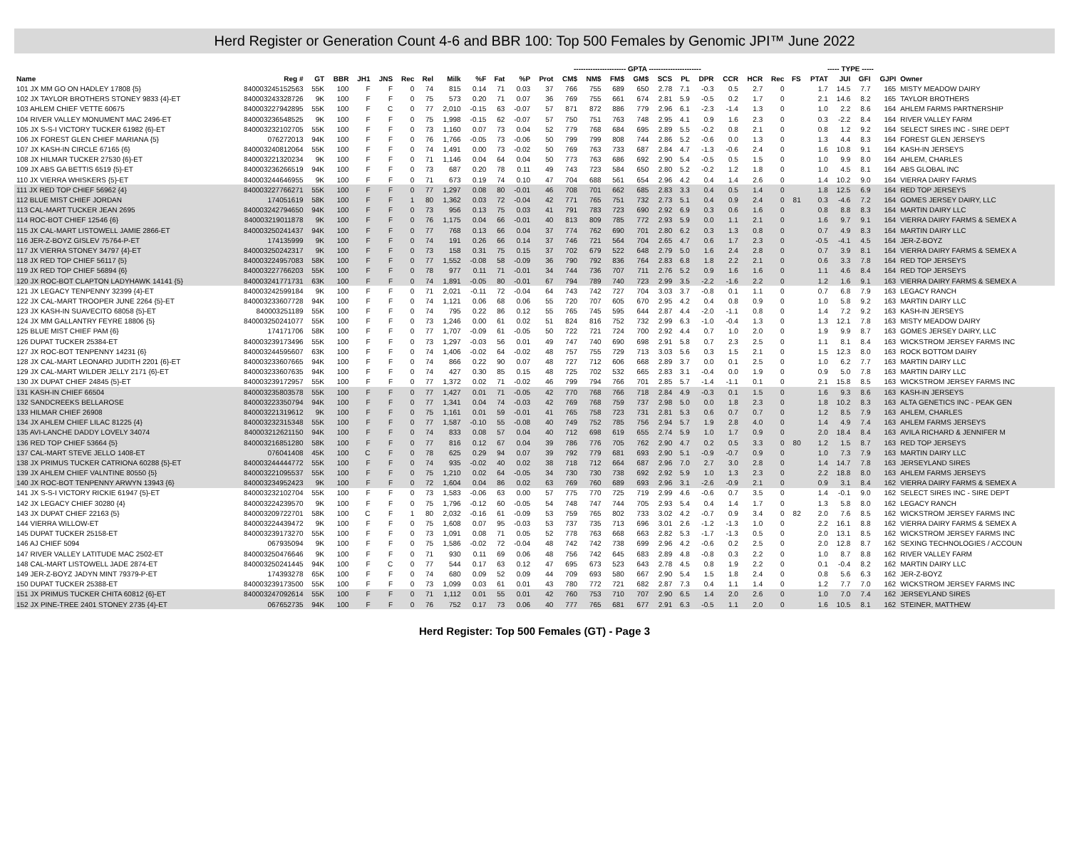Herd Register or Generation Count 4-6 and BBR 100: Top 500 Females by Genomic JPI™ June 2022
| | | | | | | | | | | ---------------------- GPTA ---------------------- | | | | | | | | | | | | | | ----- TYPE ----- | | | | |
| --- | --- | --- | --- | --- | --- | --- | --- | --- | --- | --- | --- | --- | --- | --- | --- | --- | --- | --- | --- | --- | --- | --- | --- | --- | --- | --- | --- | --- |
| Name | Reg # | GT | BBR | JH1 | JNS | Rec | Rel | Milk | %F | Fat | %P | Prot | CM$ | NM$ | FM$ | GM$ | SCS | PL | DPR | CCR | HCR | Rec | FS | PTAT | JUI | GFI | GJPI | Owner |
| 101 JX MM GO ON HADLEY 17808 {5} | 840003245152563 | 55K | 100 | F | F | 0 | 74 | 815 | 0.14 | 71 | 0.03 | 37 | 766 | 755 | 689 | 650 | 2.78 | 7.1 | -0.3 | 0.5 | 2.7 | 0 | | 1.7 | 14.5 | 7.7 | 165 | MISTY MEADOW DAIRY |
| 102 JX TAYLOR BROTHERS STONEY 9833 {4}-ET | 840003243328726 | 9K | 100 | F | F | 0 | 75 | 573 | 0.20 | 71 | 0.07 | 36 | 769 | 755 | 661 | 674 | 2.81 | 5.9 | -0.5 | 0.2 | 1.7 | 0 | | 2.1 | 14.6 | 8.2 | 165 | TAYLOR BROTHERS |
| 103 AHLEM CHIEF VETTE 60675 | 840003227942895 | 55K | 100 | F | C | 0 | 77 | 2,010 | -0.15 | 63 | -0.07 | 57 | 871 | 872 | 886 | 779 | 2.96 | 6.1 | -2.3 | -1.4 | 1.3 | 0 | | 1.0 | 2.2 | 8.6 | 164 | AHLEM FARMS PARTNERSHIP |
| 104 RIVER VALLEY MONUMENT MAC 2496-ET | 840003236548525 | 9K | 100 | F | F | 0 | 75 | 1,998 | -0.15 | 62 | -0.07 | 57 | 750 | 751 | 763 | 748 | 2.95 | 4.1 | 0.9 | 1.6 | 2.3 | 0 | | 0.3 | -2.2 | 8.4 | 164 | RIVER VALLEY FARM |
| 105 JX S-S-I VICTORY TUCKER 61982 {6}-ET | 840003232102705 | 55K | 100 | F | F | 0 | 73 | 1,160 | 0.07 | 73 | 0.04 | 52 | 779 | 768 | 684 | 695 | 2.89 | 5.5 | -0.2 | 0.8 | 2.1 | 0 | | 0.8 | 1.2 | 9.2 | 164 | SELECT SIRES INC - SIRE DEPT |
| 106 JX FOREST GLEN CHIEF MARIANA {5} | 076272013 | 94K | 100 | F | F | 0 | 76 | 1,766 | -0.05 | 73 | -0.06 | 50 | 799 | 799 | 808 | 744 | 2.86 | 5.2 | -0.6 | 0.0 | 1.3 | 0 | | 1.3 | 4.4 | 8.3 | 164 | FOREST GLEN JERSEYS |
| 107 JX KASH-IN CIRCLE 67165 {6} | 840003240812064 | 55K | 100 | F | F | 0 | 74 | 1,491 | 0.00 | 73 | -0.02 | 50 | 769 | 763 | 733 | 687 | 2.84 | 4.7 | -1.3 | -0.6 | 2.4 | 0 | | 1.6 | 10.8 | 9.1 | 164 | KASH-IN JERSEYS |
| 108 JX HILMAR TUCKER 27530 {6}-ET | 840003221320234 | 9K | 100 | F | F | 0 | 71 | 1,146 | 0.04 | 64 | 0.04 | 50 | 773 | 763 | 686 | 692 | 2.90 | 5.4 | -0.5 | 0.5 | 1.5 | 0 | | 1.0 | 9.9 | 8.0 | 164 | AHLEM, CHARLES |
| 109 JX ABS GA BETTIS 6519 {5}-ET | 840003236266519 | 94K | 100 | F | F | 0 | 73 | 687 | 0.20 | 78 | 0.11 | 49 | 743 | 723 | 584 | 650 | 2.80 | 5.2 | -0.2 | 1.2 | 1.8 | 0 | | 1.0 | 4.5 | 8.1 | 164 | ABS GLOBAL INC |
| 110 JX VIERRA WHISKERS {5}-ET | 840003244646955 | 9K | 100 | F | F | 0 | 71 | 673 | 0.19 | 74 | 0.10 | 47 | 704 | 688 | 561 | 654 | 2.96 | 4.2 | 0.4 | 1.4 | 2.6 | 0 | | 1.4 | 10.2 | 9.0 | 164 | VIERRA DAIRY FARMS |
| 111 JX RED TOP CHIEF 56962 {4} | 840003227766271 | 55K | 100 | F | F | 0 | 77 | 1,297 | 0.08 | 80 | -0.01 | 46 | 708 | 701 | 662 | 685 | 2.83 | 3.3 | 0.4 | 0.5 | 1.4 | 0 | | 1.8 | 12.5 | 6.9 | 164 | RED TOP JERSEYS |
| 112 BLUE MIST CHIEF JORDAN | 174051619 | 58K | 100 | F | F | 1 | 80 | 1,362 | 0.03 | 72 | -0.04 | 42 | 771 | 765 | 751 | 732 | 2.73 | 5.1 | 0.4 | 0.9 | 2.4 | 0 | 81 | 0.3 | -4.6 | 7.2 | 164 | GOMES JERSEY DAIRY, LLC |
| 113 CAL-MART TUCKER JEAN 2695 | 840003242794650 | 94K | 100 | F | F | 0 | 73 | 956 | 0.13 | 75 | 0.03 | 41 | 791 | 783 | 723 | 690 | 2.92 | 6.9 | 0.3 | 0.6 | 1.6 | 0 | | 0.8 | 8.8 | 8.3 | 164 | MARTIN DAIRY LLC |
| 114 ROC-BOT CHIEF 12546 {6} | 840003219011878 | 9K | 100 | F | F | 0 | 76 | 1,175 | 0.04 | 66 | -0.01 | 40 | 813 | 809 | 785 | 772 | 2.93 | 5.9 | 0.0 | 1.1 | 2.1 | 0 | | 1.6 | 9.7 | 9.1 | 164 | VIERRA DAIRY FARMS & SEMEX A |
| 115 JX CAL-MART LISTOWELL JAMIE 2866-ET | 840003250241437 | 94K | 100 | F | F | 0 | 77 | 768 | 0.13 | 66 | 0.04 | 37 | 774 | 762 | 690 | 701 | 2.80 | 6.2 | 0.3 | 1.3 | 0.8 | 0 | | 0.7 | 4.9 | 8.3 | 164 | MARTIN DAIRY LLC |
| 116 JER-Z-BOYZ GISLEV 75764-P-ET | 174135999 | 9K | 100 | F | F | 0 | 74 | 191 | 0.26 | 66 | 0.14 | 37 | 746 | 721 | 564 | 704 | 2.65 | 4.7 | 0.6 | 1.7 | 2.3 | 0 | | -0.5 | -4.1 | 4.5 | 164 | JER-Z-BOYZ |
| 117 JX VIERRA STONEY 34797 {4}-ET | 840003250242317 | 9K | 100 | F | F | 0 | 73 | 158 | 0.31 | 75 | 0.15 | 37 | 702 | 679 | 522 | 648 | 2.79 | 5.0 | 1.6 | 2.4 | 2.8 | 0 | | 0.7 | 3.9 | 8.1 | 164 | VIERRA DAIRY FARMS & SEMEX A |
| 118 JX RED TOP CHIEF 56117 {5} | 840003224957083 | 58K | 100 | F | F | 0 | 77 | 1,552 | -0.08 | 58 | -0.09 | 36 | 790 | 792 | 836 | 764 | 2.83 | 6.8 | 1.8 | 2.2 | 2.1 | 0 | | 0.6 | 3.3 | 7.8 | 164 | RED TOP JERSEYS |
| 119 JX RED TOP CHIEF 56894 {6} | 840003227766203 | 55K | 100 | F | F | 0 | 78 | 977 | 0.11 | 71 | -0.01 | 34 | 744 | 736 | 707 | 711 | 2.76 | 5.2 | 0.9 | 1.6 | 1.6 | 0 | | 1.1 | 4.6 | 8.4 | 164 | RED TOP JERSEYS |
| 120 JX ROC-BOT CLAPTON LADYHAWK 14141 {5} | 840003241771731 | 63K | 100 | F | F | 0 | 74 | 1,891 | -0.05 | 80 | -0.01 | 67 | 794 | 789 | 740 | 723 | 2.99 | 3.5 | -2.2 | -1.6 | 2.2 | 0 | | 1.2 | 1.6 | 9.1 | 163 | VIERRA DAIRY FARMS & SEMEX A |
| 121 JX LEGACY TENPENNY 32399 {4}-ET | 840003242599184 | 9K | 100 | F | F | 0 | 71 | 2,021 | -0.11 | 72 | -0.04 | 64 | 743 | 742 | 727 | 704 | 3.03 | 3.7 | -0.8 | 0.1 | 1.1 | 0 | | 0.7 | 6.8 | 7.9 | 163 | LEGACY RANCH |
| 122 JX CAL-MART TROOPER JUNE 2264 {5}-ET | 840003233607728 | 94K | 100 | F | F | 0 | 74 | 1,121 | 0.06 | 68 | 0.06 | 55 | 720 | 707 | 605 | 670 | 2.95 | 4.2 | 0.4 | 0.8 | 0.9 | 0 | | 1.0 | 5.8 | 9.2 | 163 | MARTIN DAIRY LLC |
| 123 JX KASH-IN SUAVECITO 68058 {5}-ET | 840003251189 | 55K | 100 | F | F | 0 | 74 | 795 | 0.22 | 86 | 0.12 | 55 | 765 | 745 | 595 | 644 | 2.87 | 4.4 | -2.0 | -1.1 | 0.8 | 0 | | 1.4 | 7.2 | 9.2 | 163 | KASH-IN JERSEYS |
| 124 JX MM GALLANTRY FEYRE 18806 {5} | 840003250241077 | 55K | 100 | F | F | 0 | 73 | 1,246 | 0.00 | 61 | 0.02 | 51 | 824 | 816 | 752 | 732 | 2.99 | 6.3 | -1.0 | -0.4 | 1.3 | 0 | | 1.3 | 12.1 | 7.8 | 163 | MISTY MEADOW DAIRY |
| 125 BLUE MIST CHIEF PAM {6} | 174171706 | 58K | 100 | F | F | 0 | 77 | 1,707 | -0.09 | 61 | -0.05 | 50 | 722 | 721 | 724 | 700 | 2.92 | 4.4 | 0.7 | 1.0 | 2.0 | 0 | | 1.9 | 9.9 | 8.7 | 163 | GOMES JERSEY DAIRY, LLC |
| 126 DUPAT TUCKER 25384-ET | 840003239173496 | 55K | 100 | F | F | 0 | 73 | 1,297 | -0.03 | 56 | 0.01 | 49 | 747 | 740 | 690 | 698 | 2.91 | 5.8 | 0.7 | 2.3 | 2.5 | 0 | | 1.1 | 8.1 | 8.4 | 163 | WICKSTROM JERSEY FARMS INC |
| 127 JX ROC-BOT TENPENNY 14231 {6} | 840003244595607 | 63K | 100 | F | F | 0 | 74 | 1,406 | -0.02 | 64 | -0.02 | 48 | 757 | 755 | 729 | 713 | 3.03 | 5.6 | 0.3 | 1.5 | 2.1 | 0 | | 1.5 | 12.3 | 8.0 | 163 | ROCK BOTTOM DAIRY |
| 128 JX CAL-MART LEONARD JUDITH 2201 {6}-ET | 840003233607665 | 94K | 100 | F | F | 0 | 74 | 866 | 0.22 | 90 | 0.07 | 48 | 727 | 712 | 606 | 668 | 2.89 | 3.7 | 0.0 | 0.1 | 2.5 | 0 | | 1.0 | 6.2 | 7.7 | 163 | MARTIN DAIRY LLC |
| 129 JX CAL-MART WILDER JELLY 2171 {6}-ET | 840003233607635 | 94K | 100 | F | F | 0 | 74 | 427 | 0.30 | 85 | 0.15 | 48 | 725 | 702 | 532 | 665 | 2.83 | 3.1 | -0.4 | 0.0 | 1.9 | 0 | | 0.9 | 5.0 | 7.8 | 163 | MARTIN DAIRY LLC |
| 130 JX DUPAT CHIEF 24845 {5}-ET | 840003239172957 | 55K | 100 | F | F | 0 | 77 | 1,372 | 0.02 | 71 | -0.02 | 46 | 799 | 794 | 766 | 701 | 2.85 | 5.7 | -1.4 | -1.1 | 0.1 | 0 | | 2.1 | 15.8 | 8.5 | 163 | WICKSTROM JERSEY FARMS INC |
| 131 KASH-IN CHIEF 66504 | 840003235803578 | 55K | 100 | F | F | 0 | 77 | 1,427 | 0.01 | 71 | -0.05 | 42 | 770 | 768 | 766 | 718 | 2.84 | 4.9 | -0.3 | 0.1 | 1.5 | 0 | | 1.6 | 9.3 | 8.6 | 163 | KASH-IN JERSEYS |
| 132 SANDCREEKS BELLAROSE | 840003223350794 | 94K | 100 | F | F | 0 | 77 | 1,341 | 0.04 | 74 | -0.03 | 42 | 769 | 768 | 759 | 737 | 2.98 | 5.0 | 0.0 | 1.8 | 2.3 | 0 | | 1.8 | 10.2 | 8.3 | 163 | ALTA GENETICS INC - PEAK GEN |
| 133 HILMAR CHIEF 26908 | 840003221319612 | 9K | 100 | F | F | 0 | 75 | 1,161 | 0.01 | 59 | -0.01 | 41 | 765 | 758 | 723 | 731 | 2.81 | 5.3 | 0.6 | 0.7 | 0.7 | 0 | | 1.2 | 8.5 | 7.9 | 163 | AHLEM, CHARLES |
| 134 JX AHLEM CHIEF LILAC 81225 {4} | 840003232315348 | 55K | 100 | F | F | 0 | 77 | 1,587 | -0.10 | 55 | -0.08 | 40 | 749 | 752 | 785 | 756 | 2.94 | 5.7 | 1.9 | 2.8 | 4.0 | 0 | | 1.4 | 4.9 | 7.4 | 163 | AHLEM FARMS JERSEYS |
| 135 AVI-LANCHE DADDY LOVELY 34074 | 840003212621150 | 94K | 100 | F | F | 0 | 74 | 833 | 0.08 | 57 | 0.04 | 40 | 712 | 698 | 619 | 655 | 2.74 | 5.9 | 1.0 | 1.7 | 0.9 | 0 | | 2.0 | 18.4 | 8.4 | 163 | AVILA RICHARD & JENNIFER M |
| 136 RED TOP CHIEF 53664 {5} | 840003216851280 | 58K | 100 | F | F | 0 | 77 | 816 | 0.12 | 67 | 0.04 | 39 | 786 | 776 | 705 | 762 | 2.90 | 4.7 | 0.2 | 0.5 | 3.3 | 0 | 80 | 1.2 | 1.5 | 8.7 | 163 | RED TOP JERSEYS |
| 137 CAL-MART STEVE JELLO 1408-ET | 076041408 | 45K | 100 | C | F | 0 | 78 | 625 | 0.29 | 94 | 0.07 | 39 | 792 | 779 | 681 | 693 | 2.90 | 5.1 | -0.9 | -0.7 | 0.9 | 0 | | 1.0 | 7.3 | 7.9 | 163 | MARTIN DAIRY LLC |
| 138 JX PRIMUS TUCKER CATRIONA 60288 {5}-ET | 840003244444772 | 55K | 100 | F | F | 0 | 74 | 935 | -0.02 | 40 | 0.02 | 38 | 718 | 712 | 664 | 687 | 2.96 | 7.0 | 2.7 | 3.0 | 2.8 | 0 | | 1.4 | 14.7 | 7.8 | 163 | JERSEYLAND SIRES |
| 139 JX AHLEM CHIEF VALNTINE 80550 {5} | 840003221095537 | 55K | 100 | F | F | 0 | 75 | 1,210 | 0.02 | 64 | -0.05 | 34 | 730 | 730 | 738 | 692 | 2.92 | 5.9 | 1.0 | 1.3 | 2.3 | 0 | | 2.2 | 18.8 | 8.0 | 163 | AHLEM FARMS JERSEYS |
| 140 JX ROC-BOT TENPENNY ARWYN 13943 {6} | 840003234952423 | 9K | 100 | F | F | 0 | 72 | 1,604 | 0.04 | 86 | 0.02 | 63 | 769 | 760 | 689 | 693 | 2.96 | 3.1 | -2.6 | -0.9 | 2.1 | 0 | | 0.9 | 3.1 | 8.4 | 162 | VIERRA DAIRY FARMS & SEMEX A |
| 141 JX S-S-I VICTORY RICKIE 61947 {5}-ET | 840003232102704 | 55K | 100 | F | F | 0 | 73 | 1,583 | -0.06 | 63 | 0.00 | 57 | 775 | 770 | 725 | 719 | 2.99 | 4.6 | -0.6 | 0.7 | 3.5 | 0 | | 1.4 | -0.1 | 9.0 | 162 | SELECT SIRES INC - SIRE DEPT |
| 142 JX LEGACY CHIEF 30280 {4} | 840003224239570 | 9K | 100 | F | F | 0 | 75 | 1,796 | -0.12 | 60 | -0.05 | 54 | 748 | 747 | 744 | 705 | 2.93 | 5.4 | 0.4 | 1.4 | 1.7 | 0 | | 1.3 | 5.8 | 8.0 | 162 | LEGACY RANCH |
| 143 JX DUPAT CHIEF 22163 {5} | 840003209722701 | 58K | 100 | C | F | 1 | 80 | 2,032 | -0.16 | 61 | -0.09 | 53 | 759 | 765 | 802 | 733 | 3.02 | 4.2 | -0.7 | 0.9 | 3.4 | 0 | 82 | 2.0 | 7.6 | 8.5 | 162 | WICKSTROM JERSEY FARMS INC |
| 144 VIERRA WILLOW-ET | 840003224439472 | 9K | 100 | F | F | 0 | 75 | 1,608 | 0.07 | 95 | -0.03 | 53 | 737 | 735 | 713 | 696 | 3.01 | 2.6 | -1.2 | -1.3 | 1.0 | 0 | | 2.2 | 16.1 | 8.8 | 162 | VIERRA DAIRY FARMS & SEMEX A |
| 145 DUPAT TUCKER 25158-ET | 840003239173270 | 55K | 100 | F | F | 0 | 73 | 1,091 | 0.08 | 71 | 0.05 | 52 | 778 | 763 | 668 | 663 | 2.82 | 5.3 | -1.7 | -1.3 | 0.5 | 0 | | 2.0 | 13.1 | 8.5 | 162 | WICKSTROM JERSEY FARMS INC |
| 146 AJ CHIEF 5094 | 067935094 | 9K | 100 | F | F | 0 | 75 | 1,586 | -0.02 | 72 | -0.04 | 48 | 742 | 742 | 738 | 699 | 2.96 | 4.2 | -0.6 | 0.2 | 2.5 | 0 | | 2.0 | 12.8 | 8.7 | 162 | SEXING TECHNOLOGIES / ACCOUN |
| 147 RIVER VALLEY LATITUDE MAC 2502-ET | 840003250476646 | 9K | 100 | F | F | 0 | 71 | 930 | 0.11 | 69 | 0.06 | 48 | 756 | 742 | 645 | 683 | 2.89 | 4.8 | -0.8 | 0.3 | 2.2 | 0 | | 1.0 | 8.7 | 8.8 | 162 | RIVER VALLEY FARM |
| 148 CAL-MART LISTOWELL JADE 2874-ET | 840003250241445 | 94K | 100 | F | C | 0 | 77 | 544 | 0.17 | 63 | 0.12 | 47 | 695 | 673 | 523 | 643 | 2.78 | 4.5 | 0.8 | 1.9 | 2.2 | 0 | | 0.1 | -0.4 | 8.2 | 162 | MARTIN DAIRY LLC |
| 149 JER-Z-BOYZ JADYN MINT 79379-P-ET | 174393278 | 65K | 100 | F | F | 0 | 74 | 680 | 0.09 | 52 | 0.09 | 44 | 709 | 693 | 580 | 667 | 2.90 | 5.4 | 1.5 | 1.8 | 2.4 | 0 | | 0.8 | 5.6 | 6.3 | 162 | JER-Z-BOYZ |
| 150 DUPAT TUCKER 25388-ET | 840003239173500 | 55K | 100 | F | F | 0 | 73 | 1,099 | 0.03 | 61 | 0.01 | 43 | 780 | 772 | 721 | 682 | 2.87 | 7.3 | 0.4 | 1.1 | 1.4 | 0 | | 1.2 | 7.7 | 7.0 | 162 | WICKSTROM JERSEY FARMS INC |
| 151 JX PRIMUS TUCKER CHITA 60812 {6}-ET | 840003247092614 | 55K | 100 | F | F | 0 | 71 | 1,112 | 0.01 | 55 | 0.01 | 42 | 760 | 753 | 710 | 707 | 2.90 | 6.5 | 1.4 | 2.0 | 2.6 | 0 | | 1.0 | 7.0 | 7.4 | 162 | JERSEYLAND SIRES |
| 152 JX PINE-TREE 2401 STONEY 2735 {4}-ET | 067652735 | 94K | 100 | F | F | 0 | 76 | 752 | 0.17 | 73 | 0.06 | 40 | 777 | 765 | 681 | 677 | 2.91 | 6.3 | -0.5 | 1.1 | 2.0 | 0 | | 1.6 | 10.5 | 8.1 | 162 | STEINER, MATTHEW |
Herd Register: Top 500 Females (GT) - Page 3